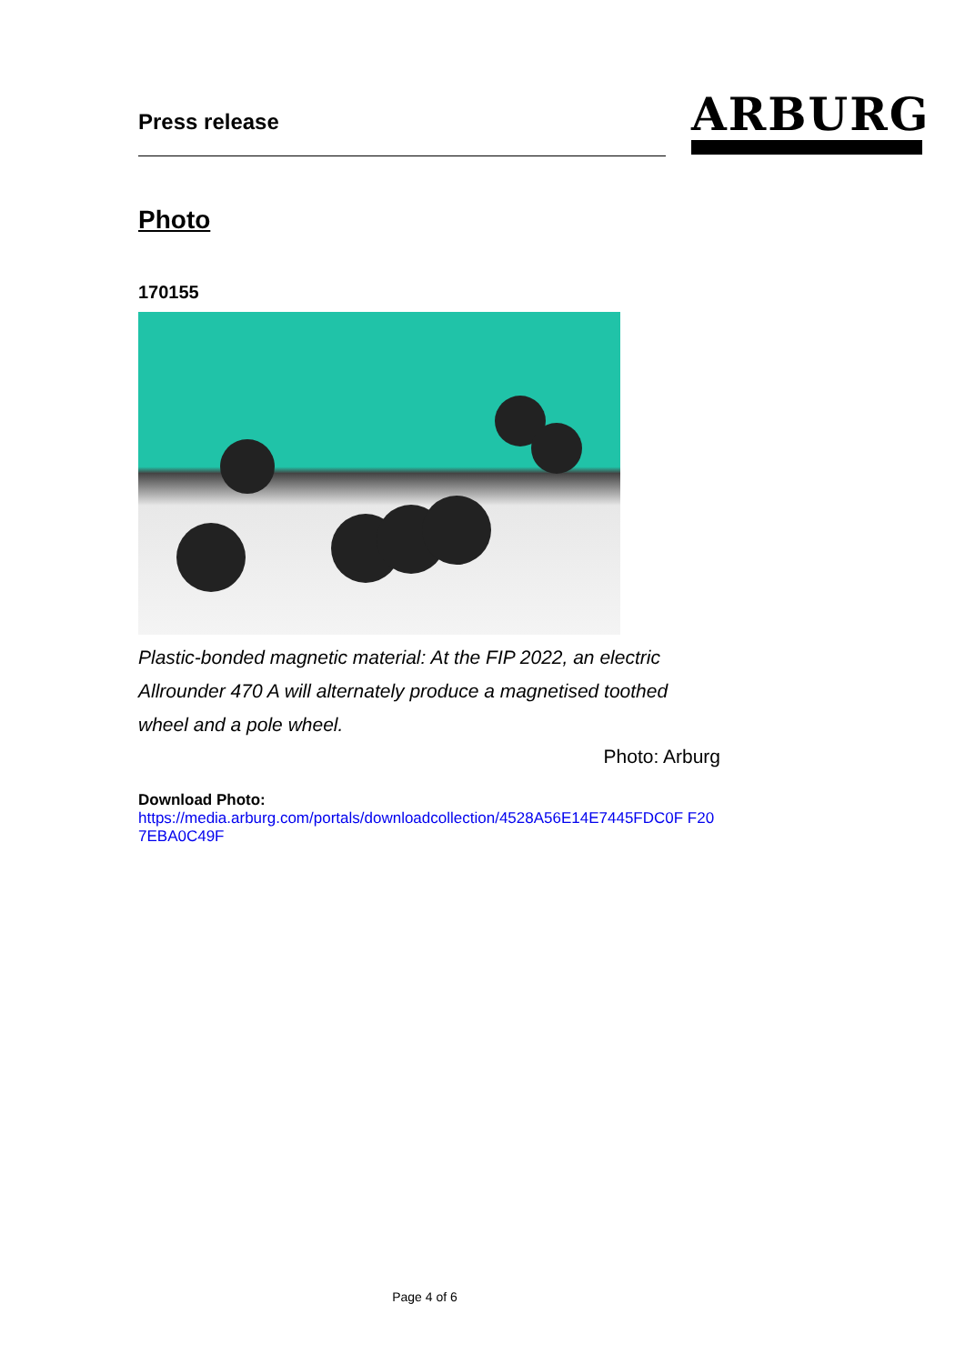Press release
ARBURG
Photo
170155
Plastic-bonded magnetic material: At the FIP 2022, an electric Allrounder 470 A will alternately produce a magnetised toothed wheel and a pole wheel.
Photo: Arburg
Download Photo:
https://media.arburg.com/portals/downloadcollection/4528A56E14E7445FDC0F F207EBA0C49F
Page 4 of 6